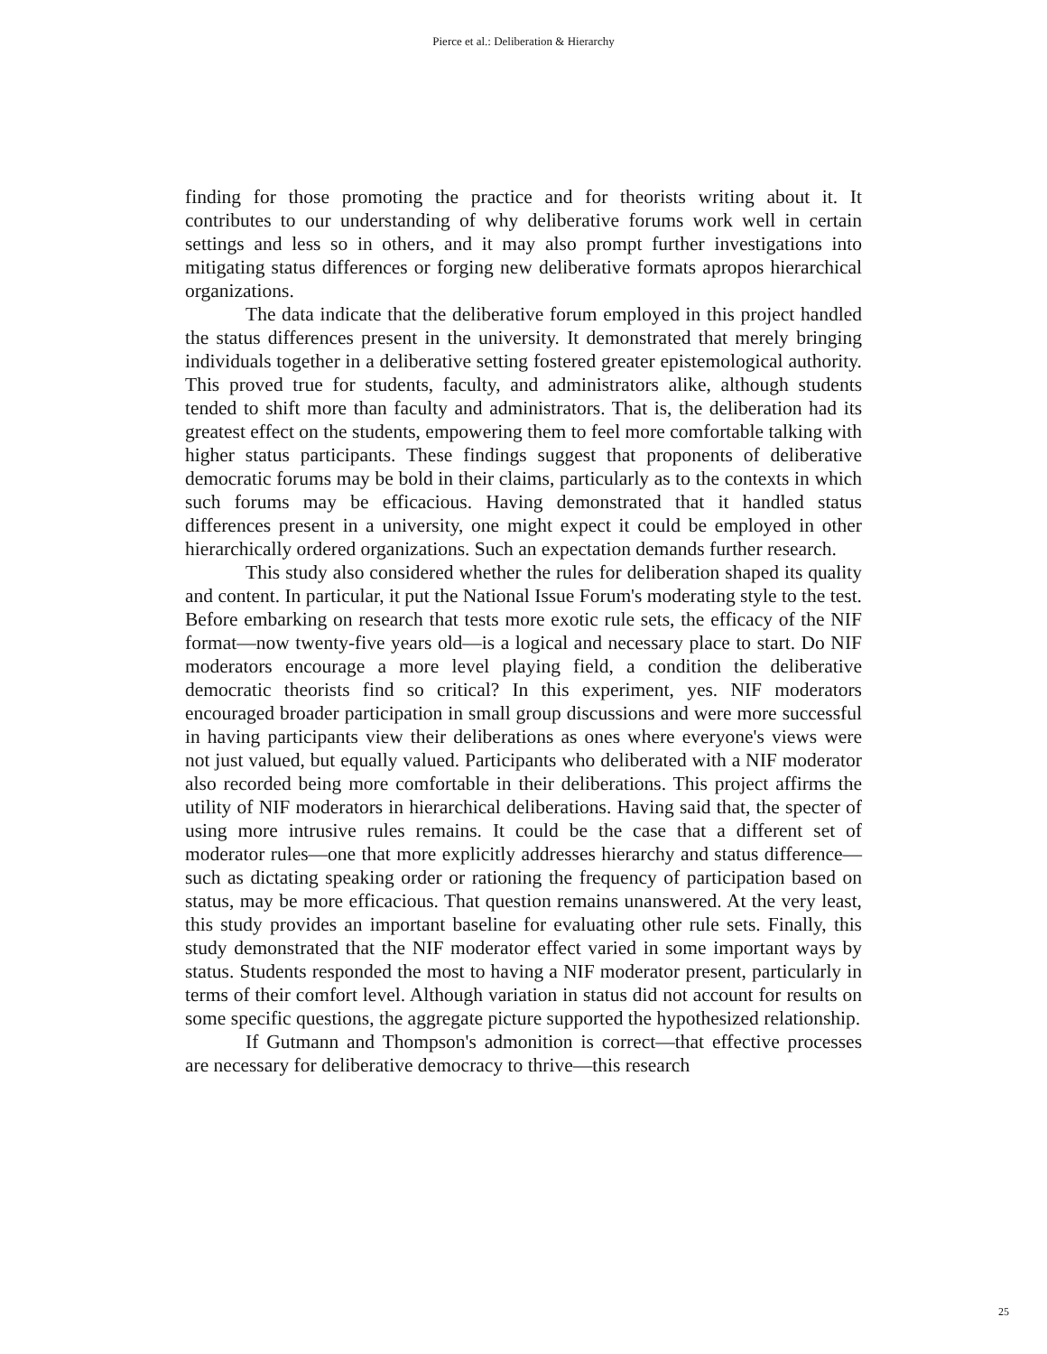Pierce et al.: Deliberation & Hierarchy
finding for those promoting the practice and for theorists writing about it. It contributes to our understanding of why deliberative forums work well in certain settings and less so in others, and it may also prompt further investigations into mitigating status differences or forging new deliberative formats apropos hierarchical organizations.
The data indicate that the deliberative forum employed in this project handled the status differences present in the university. It demonstrated that merely bringing individuals together in a deliberative setting fostered greater epistemological authority. This proved true for students, faculty, and administrators alike, although students tended to shift more than faculty and administrators. That is, the deliberation had its greatest effect on the students, empowering them to feel more comfortable talking with higher status participants. These findings suggest that proponents of deliberative democratic forums may be bold in their claims, particularly as to the contexts in which such forums may be efficacious. Having demonstrated that it handled status differences present in a university, one might expect it could be employed in other hierarchically ordered organizations. Such an expectation demands further research.
This study also considered whether the rules for deliberation shaped its quality and content. In particular, it put the National Issue Forum's moderating style to the test. Before embarking on research that tests more exotic rule sets, the efficacy of the NIF format—now twenty-five years old—is a logical and necessary place to start. Do NIF moderators encourage a more level playing field, a condition the deliberative democratic theorists find so critical? In this experiment, yes. NIF moderators encouraged broader participation in small group discussions and were more successful in having participants view their deliberations as ones where everyone's views were not just valued, but equally valued. Participants who deliberated with a NIF moderator also recorded being more comfortable in their deliberations. This project affirms the utility of NIF moderators in hierarchical deliberations. Having said that, the specter of using more intrusive rules remains. It could be the case that a different set of moderator rules—one that more explicitly addresses hierarchy and status difference—such as dictating speaking order or rationing the frequency of participation based on status, may be more efficacious. That question remains unanswered. At the very least, this study provides an important baseline for evaluating other rule sets. Finally, this study demonstrated that the NIF moderator effect varied in some important ways by status. Students responded the most to having a NIF moderator present, particularly in terms of their comfort level. Although variation in status did not account for results on some specific questions, the aggregate picture supported the hypothesized relationship.
If Gutmann and Thompson's admonition is correct—that effective processes are necessary for deliberative democracy to thrive—this research
25